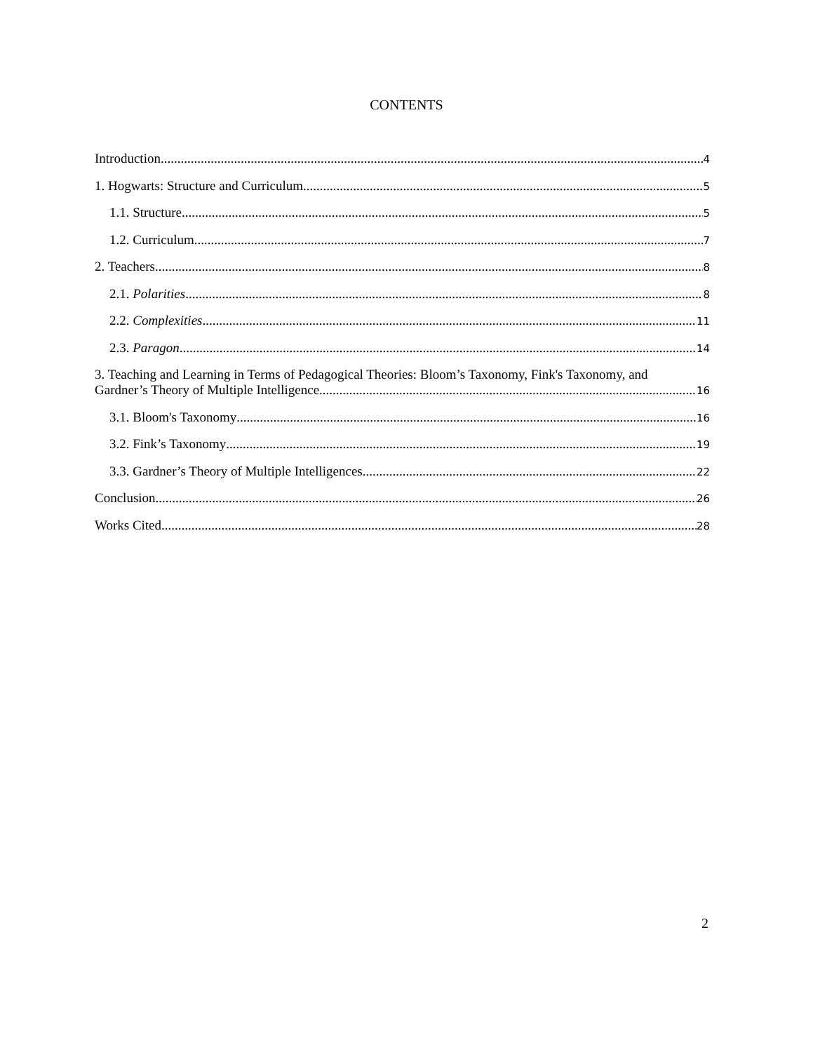CONTENTS
Introduction 4
1. Hogwarts: Structure and Curriculum 5
1.1. Structure 5
1.2. Curriculum 7
2. Teachers 8
2.1. Polarities 8
2.2. Complexities 11
2.3. Paragon 14
3. Teaching and Learning in Terms of Pedagogical Theories: Bloom’s Taxonomy, Fink's Taxonomy, and
Gardner’s Theory of Multiple Intelligence 16
3.1. Bloom's Taxonomy 16
3.2. Fink’s Taxonomy 19
3.3. Gardner’s Theory of Multiple Intelligences 22
Conclusion 26
Works Cited 28
2